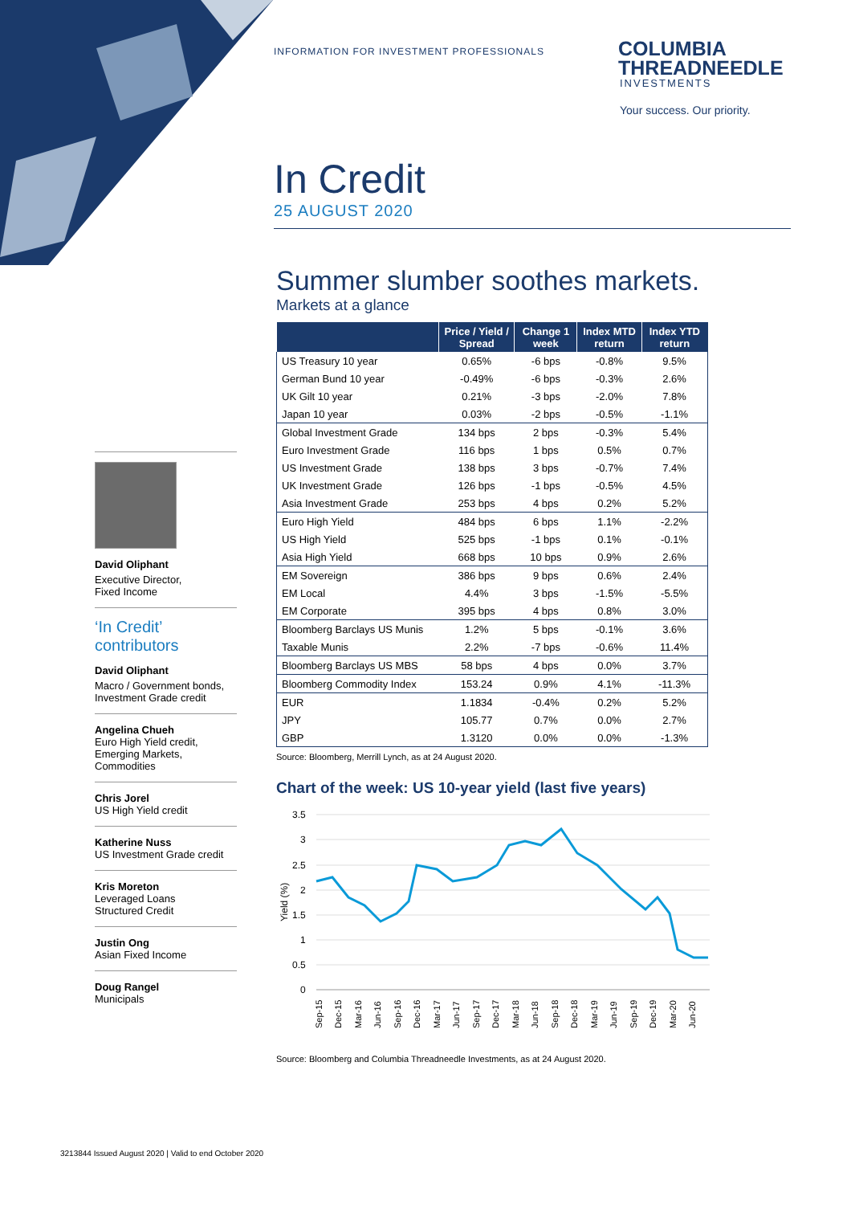INFORMATION FOR INVESTMENT PROFESSIONALS
COLUMBIA
THREADNEEDLE
INVESTMENTS
Your success. Our priority.
In Credit
25 AUGUST 2020
Summer slumber soothes markets.
Markets at a glance
| | Price / Yield / Spread | Change 1 week | Index MTD return | Index YTD return |
| --- | --- | --- | --- | --- |
| US Treasury 10 year | 0.65% | -6 bps | -0.8% | 9.5% |
| German Bund 10 year | -0.49% | -6 bps | -0.3% | 2.6% |
| UK Gilt 10 year | 0.21% | -3 bps | -2.0% | 7.8% |
| Japan 10 year | 0.03% | -2 bps | -0.5% | -1.1% |
| Global Investment Grade | 134 bps | 2 bps | -0.3% | 5.4% |
| Euro Investment Grade | 116 bps | 1 bps | 0.5% | 0.7% |
| US Investment Grade | 138 bps | 3 bps | -0.7% | 7.4% |
| UK Investment Grade | 126 bps | -1 bps | -0.5% | 4.5% |
| Asia Investment Grade | 253 bps | 4 bps | 0.2% | 5.2% |
| Euro High Yield | 484 bps | 6 bps | 1.1% | -2.2% |
| US High Yield | 525 bps | -1 bps | 0.1% | -0.1% |
| Asia High Yield | 668 bps | 10 bps | 0.9% | 2.6% |
| EM Sovereign | 386 bps | 9 bps | 0.6% | 2.4% |
| EM Local | 4.4% | 3 bps | -1.5% | -5.5% |
| EM Corporate | 395 bps | 4 bps | 0.8% | 3.0% |
| Bloomberg Barclays US Munis | 1.2% | 5 bps | -0.1% | 3.6% |
| Taxable Munis | 2.2% | -7 bps | -0.6% | 11.4% |
| Bloomberg Barclays US MBS | 58 bps | 4 bps | 0.0% | 3.7% |
| Bloomberg Commodity Index | 153.24 | 0.9% | 4.1% | -11.3% |
| EUR | 1.1834 | -0.4% | 0.2% | 5.2% |
| JPY | 105.77 | 0.7% | 0.0% | 2.7% |
| GBP | 1.3120 | 0.0% | 0.0% | -1.3% |
Source: Bloomberg, Merrill Lynch, as at 24 August 2020.
Chart of the week: US 10-year yield (last five years)
3.5
3
2.5
2
1.5
1
0.5
0
Yield (%)
Sep-15
Dec-15
Mar-16
Jun-16
Sep-16
Dec-16
Mar-17
Jun-17
Sep-17
Dec-17
Mar-18
Jun-18
Sep-18
Dec-18
Mar-19
Jun-19
Sep-19
Dec-19
Mar-20
Jun-20
Source: Bloomberg and Columbia Threadneedle Investments, as at 24 August 2020.
David Oliphant
Executive Director,
Fixed Income
‘In Credit’
contributors
David Oliphant
Macro / Government bonds, Investment Grade credit
Angelina Chueh
Euro High Yield credit, Emerging Markets, Commodities
Chris Jorel
US High Yield credit
Katherine Nuss
US Investment Grade credit
Kris Moreton
Leveraged Loans
Structured Credit
Justin Ong
Asian Fixed Income
Doug Rangel
Municipals
3213844 Issued August 2020 | Valid to end October 2020